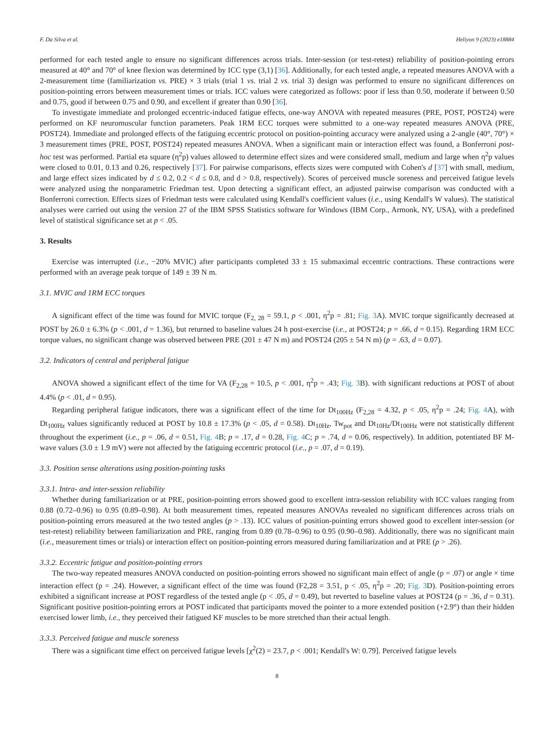F. Da Silva et al. Heliyon 9 (2023) e18884
performed for each tested angle to ensure no significant differences across trials. Inter-session (or test-retest) reliability of position-pointing errors measured at 40° and 70° of knee flexion was determined by ICC type (3,1) [36]. Additionally, for each tested angle, a repeated measures ANOVA with a 2-measurement time (familiarization vs. PRE) × 3 trials (trial 1 vs. trial 2 vs. trial 3) design was performed to ensure no significant differences on position-pointing errors between measurement times or trials. ICC values were categorized as follows: poor if less than 0.50, moderate if between 0.50 and 0.75, good if between 0.75 and 0.90, and excellent if greater than 0.90 [36].
To investigate immediate and prolonged eccentric-induced fatigue effects, one-way ANOVA with repeated measures (PRE, POST, POST24) were performed on KF neuromuscular function parameters. Peak 1RM ECC torques were submitted to a one-way repeated measures ANOVA (PRE, POST24). Immediate and prolonged effects of the fatiguing eccentric protocol on position-pointing accuracy were analyzed using a 2-angle (40°, 70°) × 3 measurement times (PRE, POST, POST24) repeated measures ANOVA. When a significant main or interaction effect was found, a Bonferroni post-hoc test was performed. Partial eta square (η<sup>2</sup>p) values allowed to determine effect sizes and were considered small, medium and large when η<sup>2</sup>p values were closed to 0.01, 0.13 and 0.26, respectively [37]. For pairwise comparisons, effects sizes were computed with Cohen's d [37] with small, medium, and large effect sizes indicated by d ≤ 0.2, 0.2 < d ≤ 0.8, and d > 0.8, respectively). Scores of perceived muscle soreness and perceived fatigue levels were analyzed using the nonparametric Friedman test. Upon detecting a significant effect, an adjusted pairwise comparison was conducted with a Bonferroni correction. Effects sizes of Friedman tests were calculated using Kendall's coefficient values (i.e., using Kendall's W values). The statistical analyses were carried out using the version 27 of the IBM SPSS Statistics software for Windows (IBM Corp., Armonk, NY, USA), with a predefined level of statistical significance set at p < .05.
3. Results
Exercise was interrupted (i.e., −20% MVIC) after participants completed 33 ± 15 submaximal eccentric contractions. These contractions were performed with an average peak torque of 149 ± 39 N m.
3.1. MVIC and 1RM ECC torques
A significant effect of the time was found for MVIC torque (F<sub>2, 28</sub> = 59.1, p < .001, η<sup>2</sup>p = .81; Fig. 3 A). MVIC torque significantly decreased at POST by 26.0 ± 6.3% (p < .001, d = 1.36), but returned to baseline values 24 h post-exercise (i.e., at POST24; p = .66, d = 0.15). Regarding 1RM ECC torque values, no significant change was observed between PRE (201 ± 47 N m) and POST24 (205 ± 54 N m) (p = .63, d = 0.07).
3.2. Indicators of central and peripheral fatigue
ANOVA showed a significant effect of the time for VA (F<sub>2,28</sub> = 10.5, p < .001, η<sup>2</sup>p = .43; Fig. 3 B). with significant reductions at POST of about 4.4% (p < .01, d = 0.95).
Regarding peripheral fatigue indicators, there was a significant effect of the time for Dt<sub>100Hz</sub> (F<sub>2,28</sub> = 4.32, p < .05, η<sup>2</sup>p = .24; Fig. 4 A), with Dt<sub>100Hz</sub> values significantly reduced at POST by 10.8 ± 17.3% (p < .05, d = 0.58). Dt<sub>10Hz</sub>, Tw<sub>pot</sub> and Dt<sub>10Hz</sub>/Dt<sub>100Hz</sub> were not statistically different throughout the experiment (i.e., p = .06, d = 0.51, Fig. 4 B; p = .17, d = 0.28, Fig. 4 C; p = .74, d = 0.06, respectively). In addition, potentiated BF M-wave values (3.0 ± 1.9 mV) were not affected by the fatiguing eccentric protocol (i.e., p = .07, d = 0.19).
3.3. Position sense alterations using position-pointing tasks
3.3.1. Intra- and inter-session reliability
Whether during familiarization or at PRE, position-pointing errors showed good to excellent intra-session reliability with ICC values ranging from 0.88 (0.72–0.96) to 0.95 (0.89–0.98). At both measurement times, repeated measures ANOVAs revealed no significant differences across trials on position-pointing errors measured at the two tested angles (p > .13). ICC values of position-pointing errors showed good to excellent inter-session (or test-retest) reliability between familiarization and PRE, ranging from 0.89 (0.78–0.96) to 0.95 (0.90–0.98). Additionally, there was no significant main (i.e., measurement times or trials) or interaction effect on position-pointing errors measured during familiarization and at PRE (p > .26).
3.3.2. Eccentric fatigue and position-pointing errors
The two-way repeated measures ANOVA conducted on position-pointing errors showed no significant main effect of angle (p = .07) or angle × time interaction effect (p = .24). However, a significant effect of the time was found (F2,28 = 3.51, p < .05, η<sup>2</sup>p = .20; Fig. 3 D). Position-pointing errors exhibited a significant increase at POST regardless of the tested angle (p < .05, d = 0.49), but reverted to baseline values at POST24 (p = .36, d = 0.31). Significant positive position-pointing errors at POST indicated that participants moved the pointer to a more extended position (+2.9°) than their hidden exercised lower limb, i.e., they perceived their fatigued KF muscles to be more stretched than their actual length.
3.3.3. Perceived fatigue and muscle soreness
There was a significant time effect on perceived fatigue levels [χ<sup>2</sup>(2) = 23.7, p < .001; Kendall's W: 0.79]. Perceived fatigue levels
8